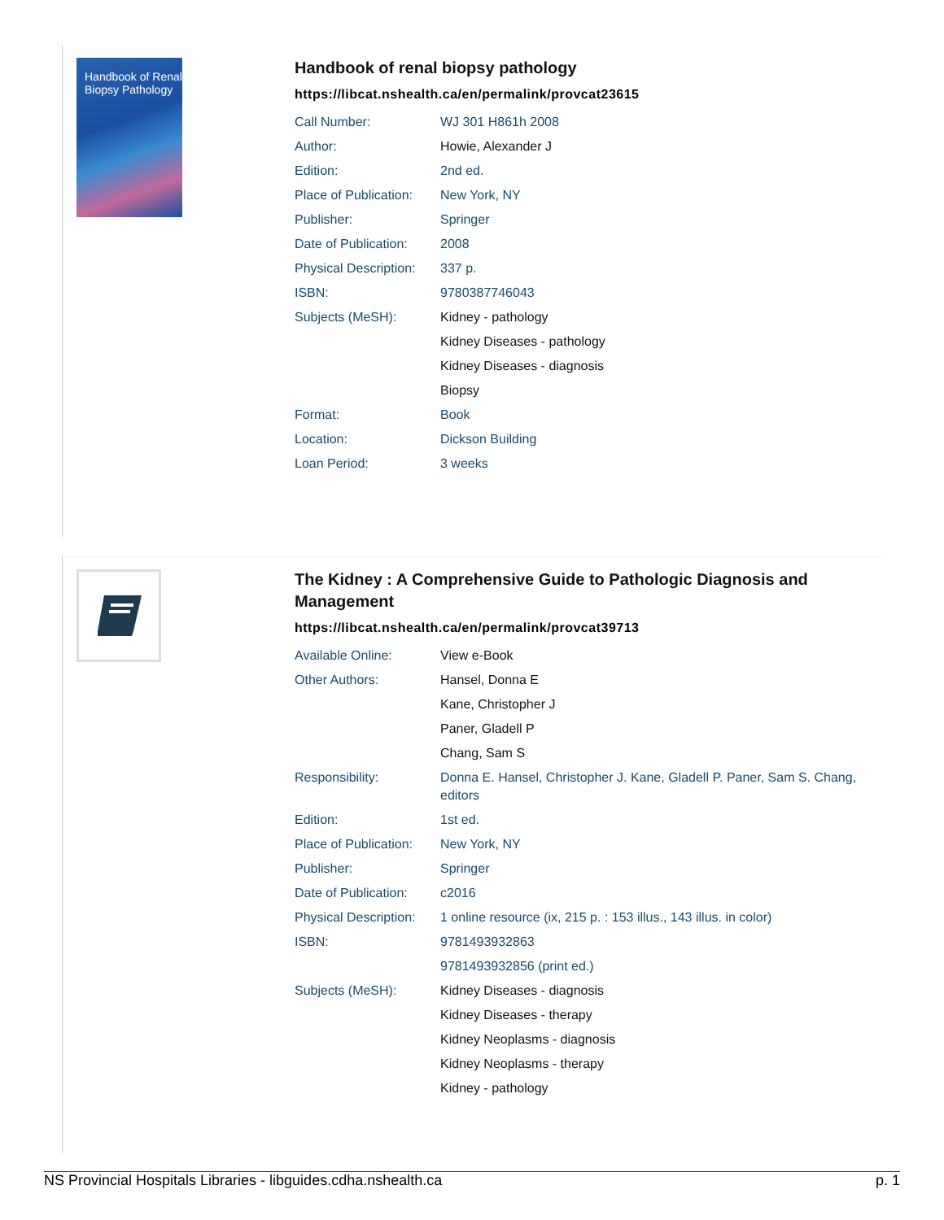Handbook of Renal Biopsy Pathology
Handbook of renal biopsy pathology
https://libcat.nshealth.ca/en/permalink/provcat23615
| Call Number: | WJ 301 H861h 2008 |
| Author: | Howie, Alexander J |
| Edition: | 2nd ed. |
| Place of Publication: | New York, NY |
| Publisher: | Springer |
| Date of Publication: | 2008 |
| Physical Description: | 337 p. |
| ISBN: | 9780387746043 |
| Subjects (MeSH): | Kidney - pathology |
| | Kidney Diseases - pathology |
| | Kidney Diseases - diagnosis |
| | Biopsy |
| Format: | Book |
| Location: | Dickson Building |
| Loan Period: | 3 weeks |
The Kidney : A Comprehensive Guide to Pathologic Diagnosis and Management
https://libcat.nshealth.ca/en/permalink/provcat39713
| Available Online: | View e-Book |
| Other Authors: | Hansel, Donna E |
| | Kane, Christopher J |
| | Paner, Gladell P |
| | Chang, Sam S |
| Responsibility: | Donna E. Hansel, Christopher J. Kane, Gladell P. Paner, Sam S. Chang, editors |
| Edition: | 1st ed. |
| Place of Publication: | New York, NY |
| Publisher: | Springer |
| Date of Publication: | c2016 |
| Physical Description: | 1 online resource (ix, 215 p. : 153 illus., 143 illus. in color) |
| ISBN: | 9781493932863 |
| | 9781493932856 (print ed.) |
| Subjects (MeSH): | Kidney Diseases - diagnosis |
| | Kidney Diseases - therapy |
| | Kidney Neoplasms - diagnosis |
| | Kidney Neoplasms - therapy |
| | Kidney - pathology |
NS Provincial Hospitals Libraries - libguides.cdha.nshealth.ca p. 1